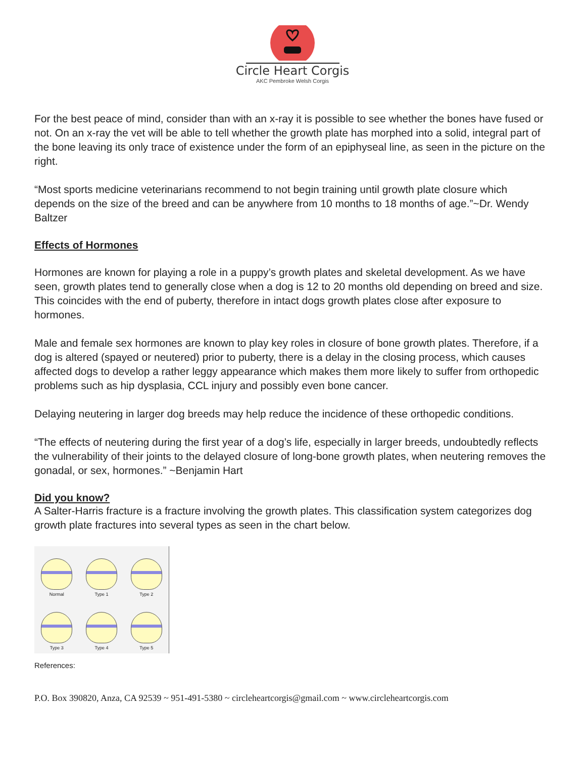Circle Heart Corgis
AKC Pembroke Welsh Corgis
For the best peace of mind, consider than with an x-ray it is possible to see whether the bones have fused or not. On an x-ray the vet will be able to tell whether the growth plate has morphed into a solid, integral part of the bone leaving its only trace of existence under the form of an epiphyseal line, as seen in the picture on the right.
“Most sports medicine veterinarians recommend to not begin training until growth plate closure which depends on the size of the breed and can be anywhere from 10 months to 18 months of age.”~Dr. Wendy Baltzer
Effects of Hormones
Hormones are known for playing a role in a puppy’s growth plates and skeletal development. As we have seen, growth plates tend to generally close when a dog is 12 to 20 months old depending on breed and size. This coincides with the end of puberty, therefore in intact dogs growth plates close after exposure to hormones.
Male and female sex hormones are known to play key roles in closure of bone growth plates. Therefore, if a dog is altered (spayed or neutered) prior to puberty, there is a delay in the closing process, which causes affected dogs to develop a rather leggy appearance which makes them more likely to suffer from orthopedic problems such as hip dysplasia, CCL injury and possibly even bone cancer.
Delaying neutering in larger dog breeds may help reduce the incidence of these orthopedic conditions.
“The effects of neutering during the first year of a dog’s life, especially in larger breeds, undoubtedly reflects the vulnerability of their joints to the delayed closure of long-bone growth plates, when neutering removes the gonadal, or sex, hormones.” ~Benjamin Hart
Did you know?
A Salter-Harris fracture is a fracture involving the growth plates. This classification system categorizes dog growth plate fractures into several types as seen in the chart below.
Normal
Type 1
Type 2
Type 3
Type 4
Type 5
References:
P.O. Box 390820, Anza, CA 92539 ~ 951-491-5380 ~ circleheartcorgis@gmail.com ~ www.circleheartcorgis.com